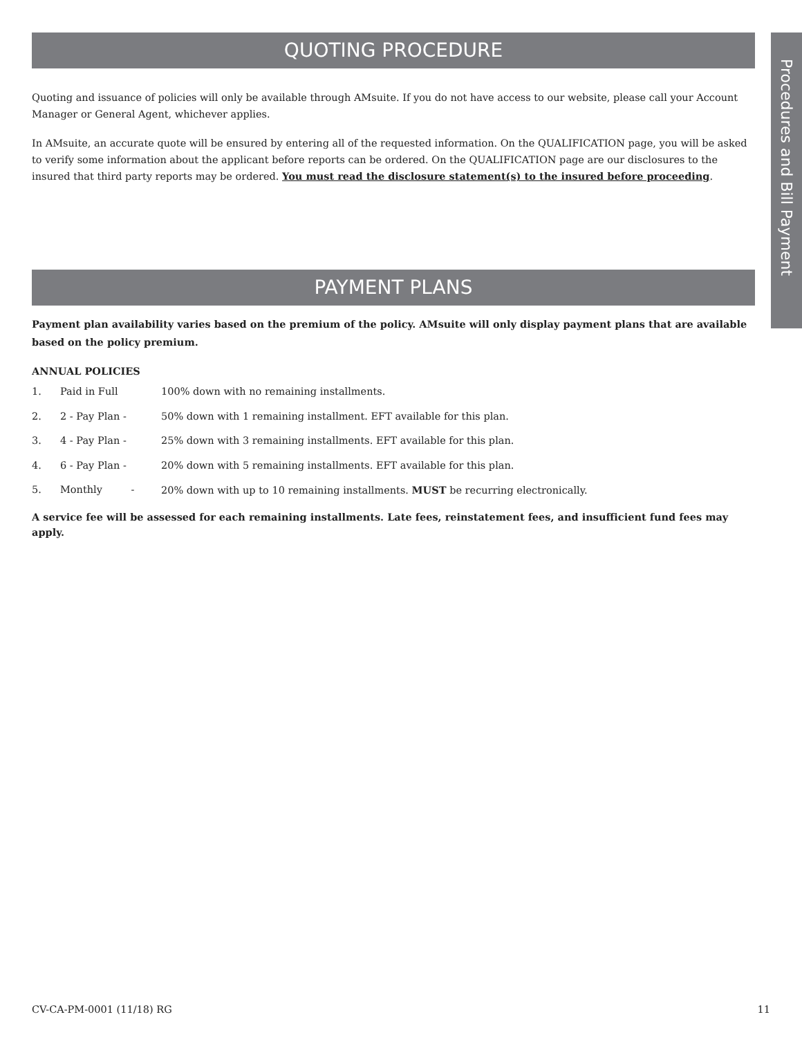QUOTING PROCEDURE
Quoting and issuance of policies will only be available through AMsuite. If you do not have access to our website, please call your Account Manager or General Agent, whichever applies.
In AMsuite, an accurate quote will be ensured by entering all of the requested information. On the QUALIFICATION page, you will be asked to verify some information about the applicant before reports can be ordered. On the QUALIFICATION page are our disclosures to the insured that third party reports may be ordered. You must read the disclosure statement(s) to the insured before proceeding.
PAYMENT PLANS
Payment plan availability varies based on the premium of the policy. AMsuite will only display payment plans that are available based on the policy premium.
ANNUAL POLICIES
1. Paid in Full 100% down with no remaining installments.
2. 2 - Pay Plan - 50% down with 1 remaining installment. EFT available for this plan.
3. 4 - Pay Plan - 25% down with 3 remaining installments. EFT available for this plan.
4. 6 - Pay Plan - 20% down with 5 remaining installments. EFT available for this plan.
5. Monthly - 20% down with up to 10 remaining installments. MUST be recurring electronically.
A service fee will be assessed for each remaining installments. Late fees, reinstatement fees, and insufficient fund fees may apply.
Procedures and Bill Payment
CV-CA-PM-0001 (11/18) RG 11